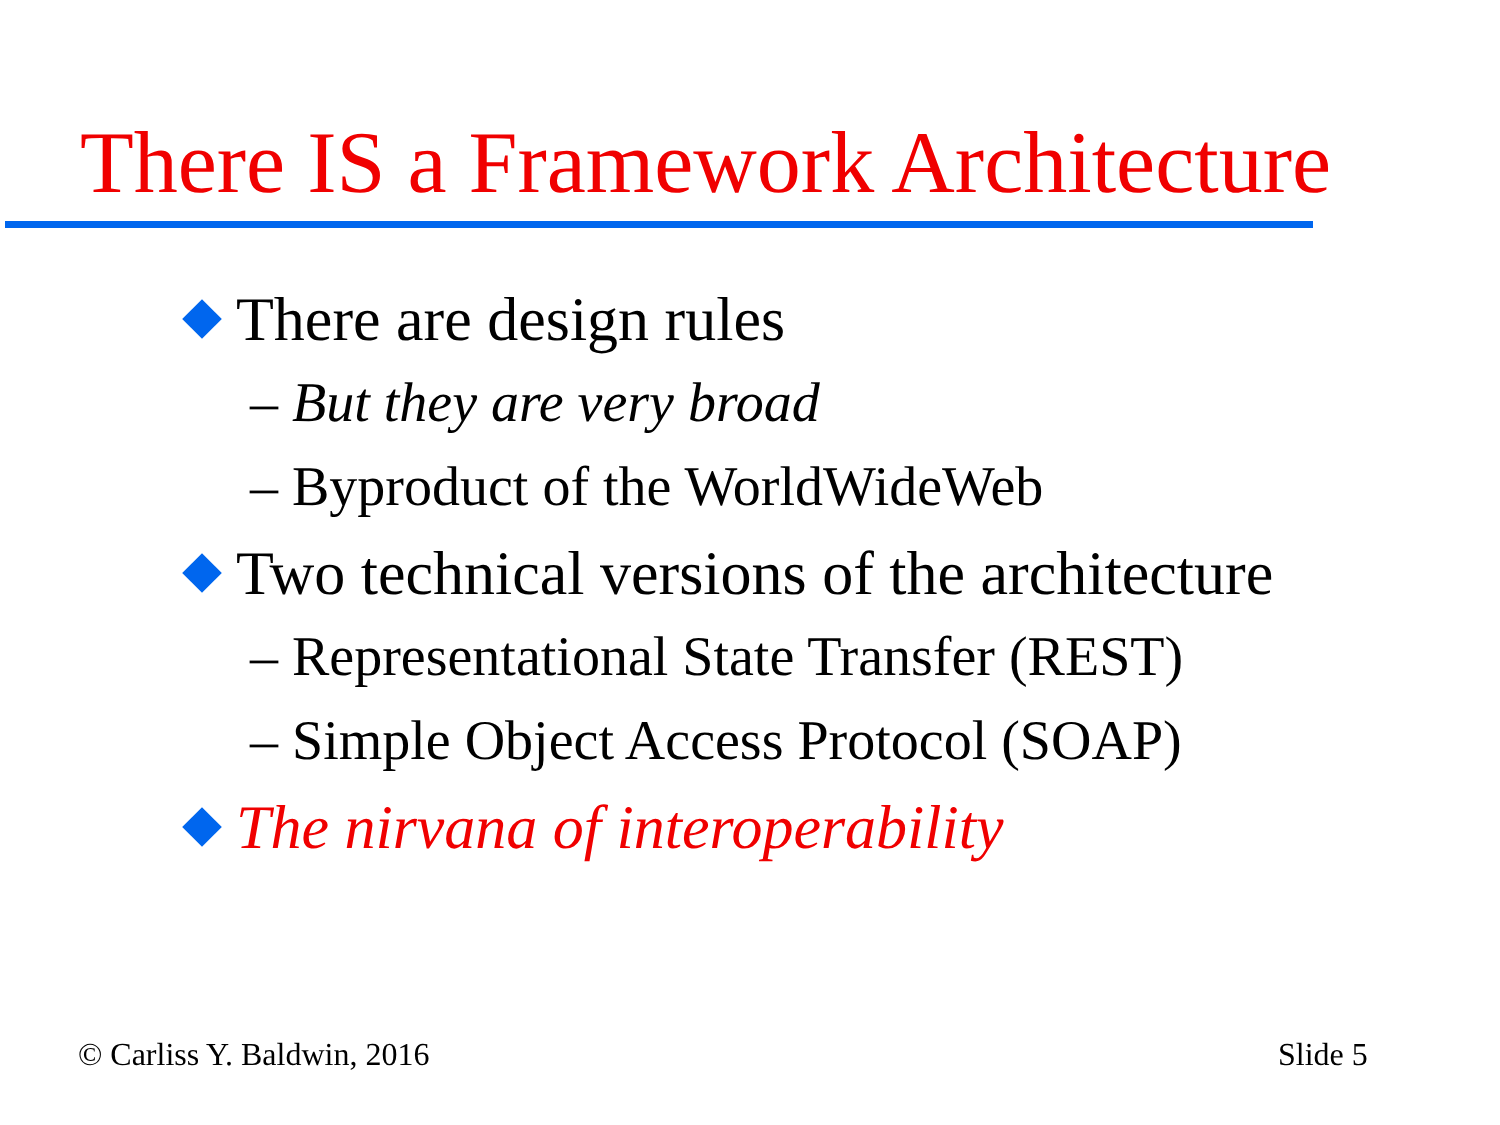There IS a Framework Architecture
There are design rules
– But they are very broad
– Byproduct of the WorldWideWeb
Two technical versions of the architecture
– Representational State Transfer (REST)
– Simple Object Access Protocol (SOAP)
The nirvana of interoperability
© Carliss Y. Baldwin, 2016 Slide 5